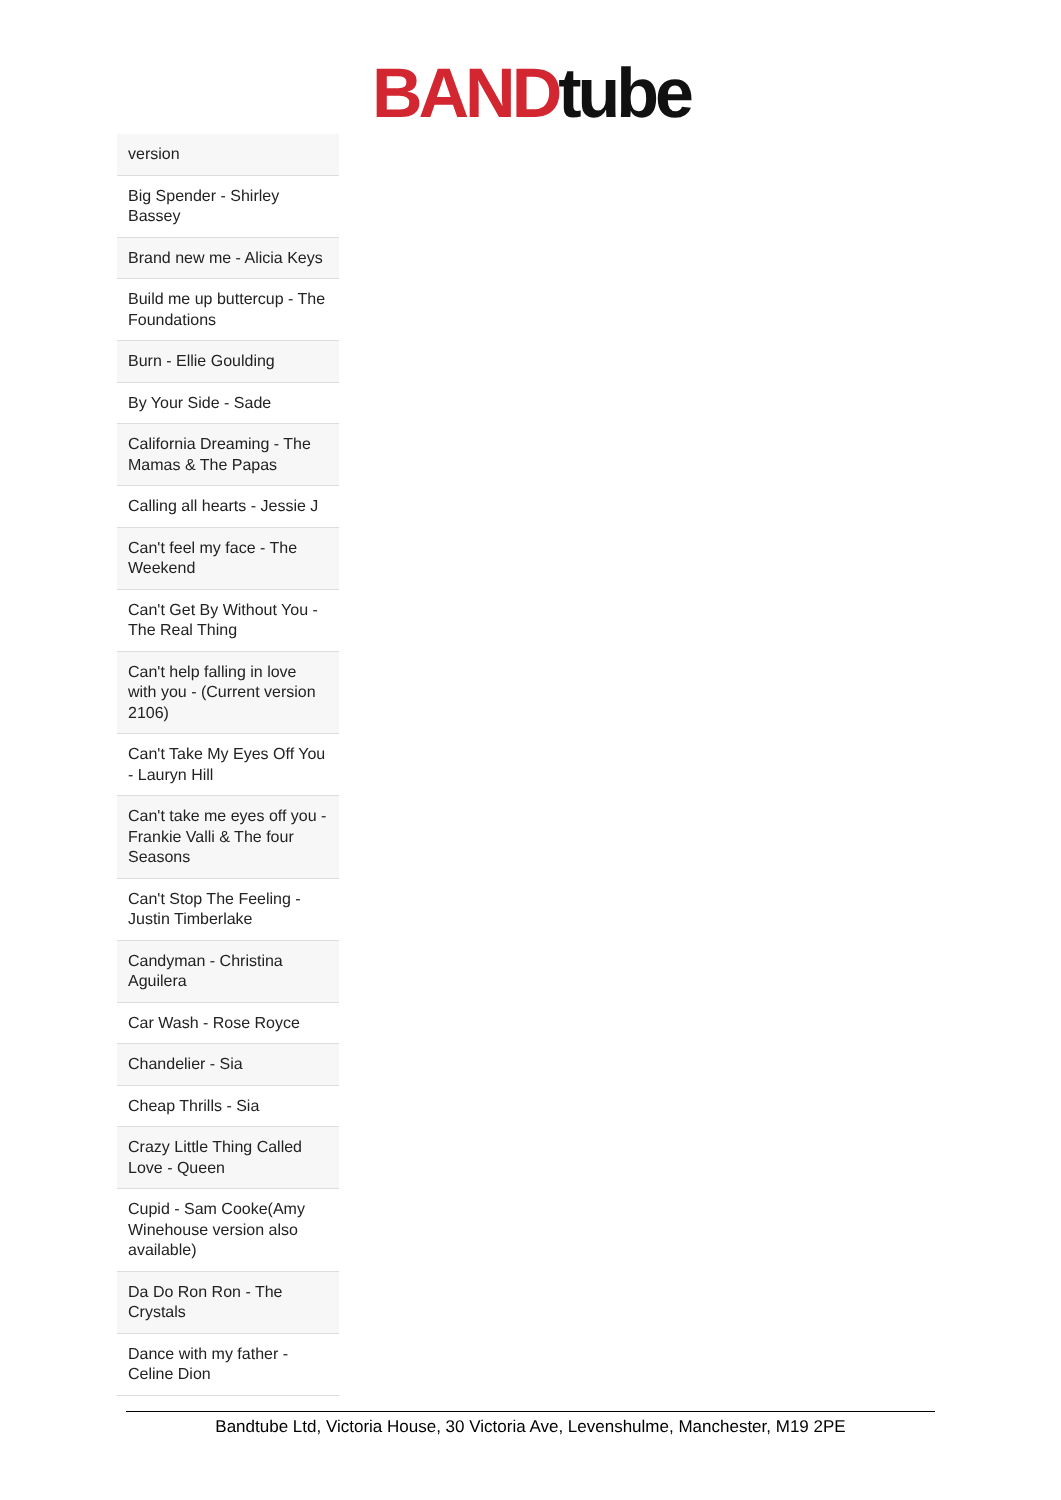BAND tube
| version |
| Big Spender - Shirley Bassey |
| Brand new me - Alicia Keys |
| Build me up buttercup - The Foundations |
| Burn - Ellie Goulding |
| By Your Side - Sade |
| California Dreaming - The Mamas & The Papas |
| Calling all hearts - Jessie J |
| Can't feel my face - The Weekend |
| Can't Get By Without You - The Real Thing |
| Can't help falling in love with you - (Current version 2106) |
| Can't Take My Eyes Off You - Lauryn Hill |
| Can't take me eyes off you - Frankie Valli & The four Seasons |
| Can't Stop The Feeling - Justin Timberlake |
| Candyman - Christina Aguilera |
| Car Wash - Rose Royce |
| Chandelier - Sia |
| Cheap Thrills - Sia |
| Crazy Little Thing Called Love - Queen |
| Cupid - Sam Cooke(Amy Winehouse version also available) |
| Da Do Ron Ron - The Crystals |
| Dance with my father - Celine Dion |
Bandtube Ltd, Victoria House, 30 Victoria Ave, Levenshulme, Manchester, M19 2PE